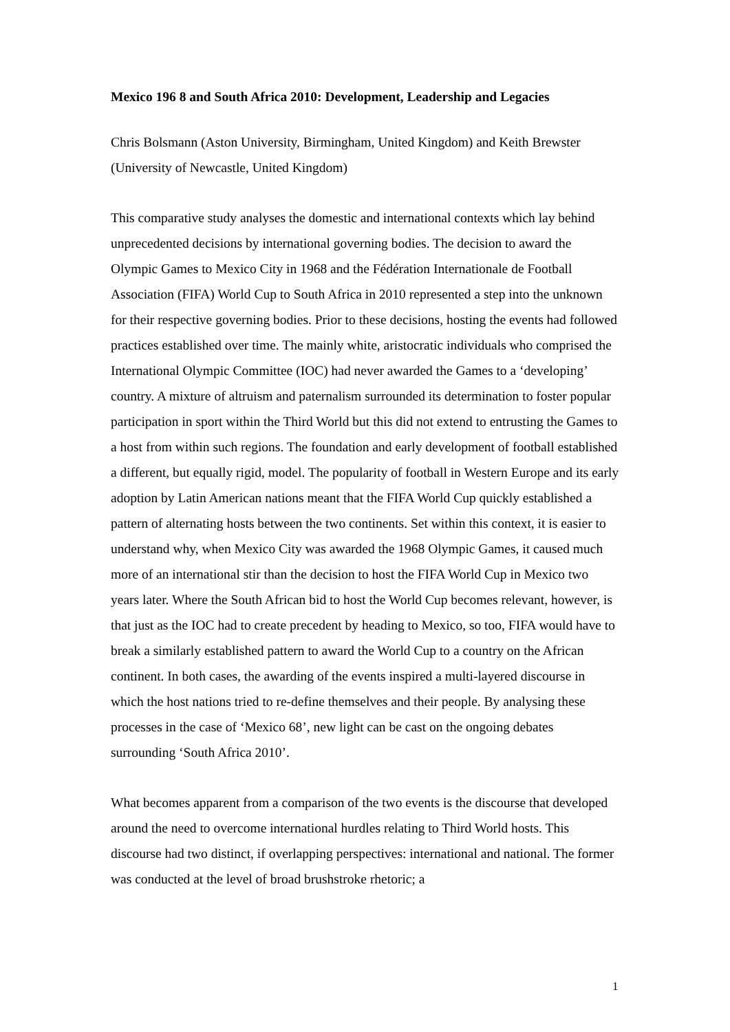Mexico 196 8 and South Africa 2010: Development, Leadership and Legacies
Chris Bolsmann (Aston University, Birmingham, United Kingdom) and Keith Brewster (University of Newcastle, United Kingdom)
This comparative study analyses the domestic and international contexts which lay behind unprecedented decisions by international governing bodies. The decision to award the Olympic Games to Mexico City in 1968 and the Fédération Internationale de Football Association (FIFA) World Cup to South Africa in 2010 represented a step into the unknown for their respective governing bodies. Prior to these decisions, hosting the events had followed practices established over time. The mainly white, aristocratic individuals who comprised the International Olympic Committee (IOC) had never awarded the Games to a ‘developing’ country. A mixture of altruism and paternalism surrounded its determination to foster popular participation in sport within the Third World but this did not extend to entrusting the Games to a host from within such regions. The foundation and early development of football established a different, but equally rigid, model. The popularity of football in Western Europe and its early adoption by Latin American nations meant that the FIFA World Cup quickly established a pattern of alternating hosts between the two continents. Set within this context, it is easier to understand why, when Mexico City was awarded the 1968 Olympic Games, it caused much more of an international stir than the decision to host the FIFA World Cup in Mexico two years later. Where the South African bid to host the World Cup becomes relevant, however, is that just as the IOC had to create precedent by heading to Mexico, so too, FIFA would have to break a similarly established pattern to award the World Cup to a country on the African continent. In both cases, the awarding of the events inspired a multi-layered discourse in which the host nations tried to re-define themselves and their people. By analysing these processes in the case of ‘Mexico 68’, new light can be cast on the ongoing debates surrounding ‘South Africa 2010’.
What becomes apparent from a comparison of the two events is the discourse that developed around the need to overcome international hurdles relating to Third World hosts. This discourse had two distinct, if overlapping perspectives: international and national. The former was conducted at the level of broad brushstroke rhetoric; a
1